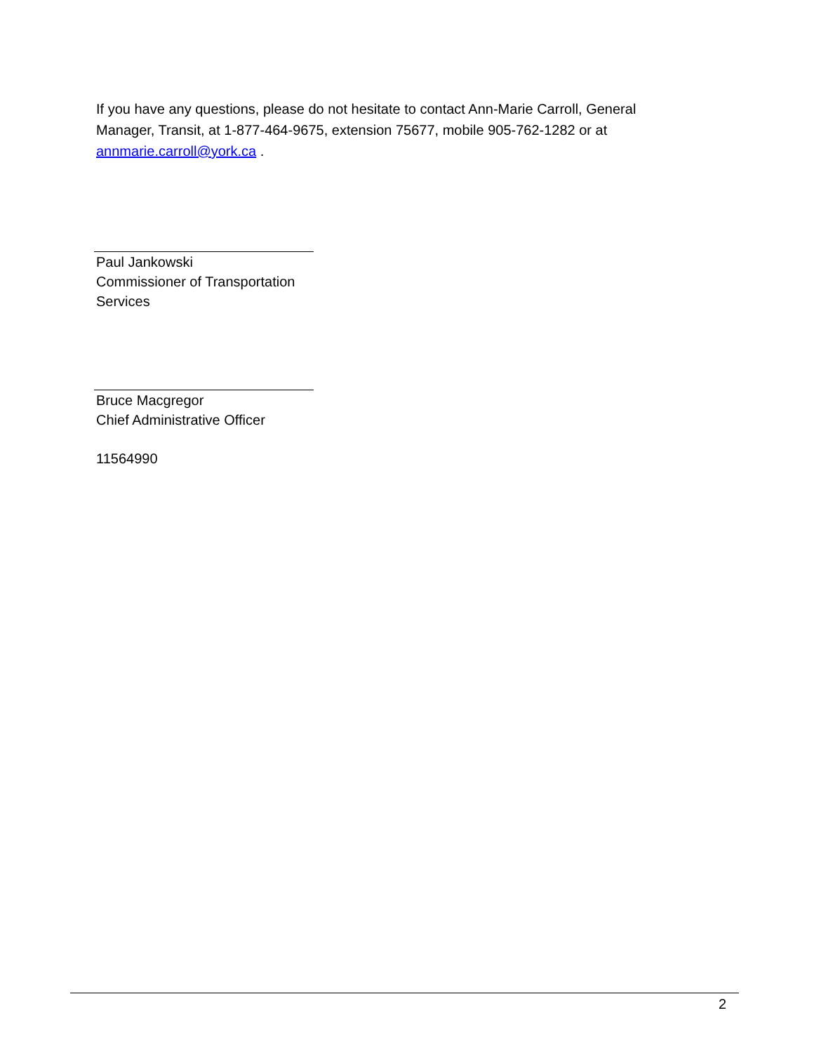If you have any questions, please do not hesitate to contact Ann-Marie Carroll, General Manager, Transit, at 1-877-464-9675, extension 75677, mobile 905-762-1282 or at annmarie.carroll@york.ca .
Paul Jankowski
Commissioner of Transportation Services
Bruce Macgregor
Chief Administrative Officer
11564990
2